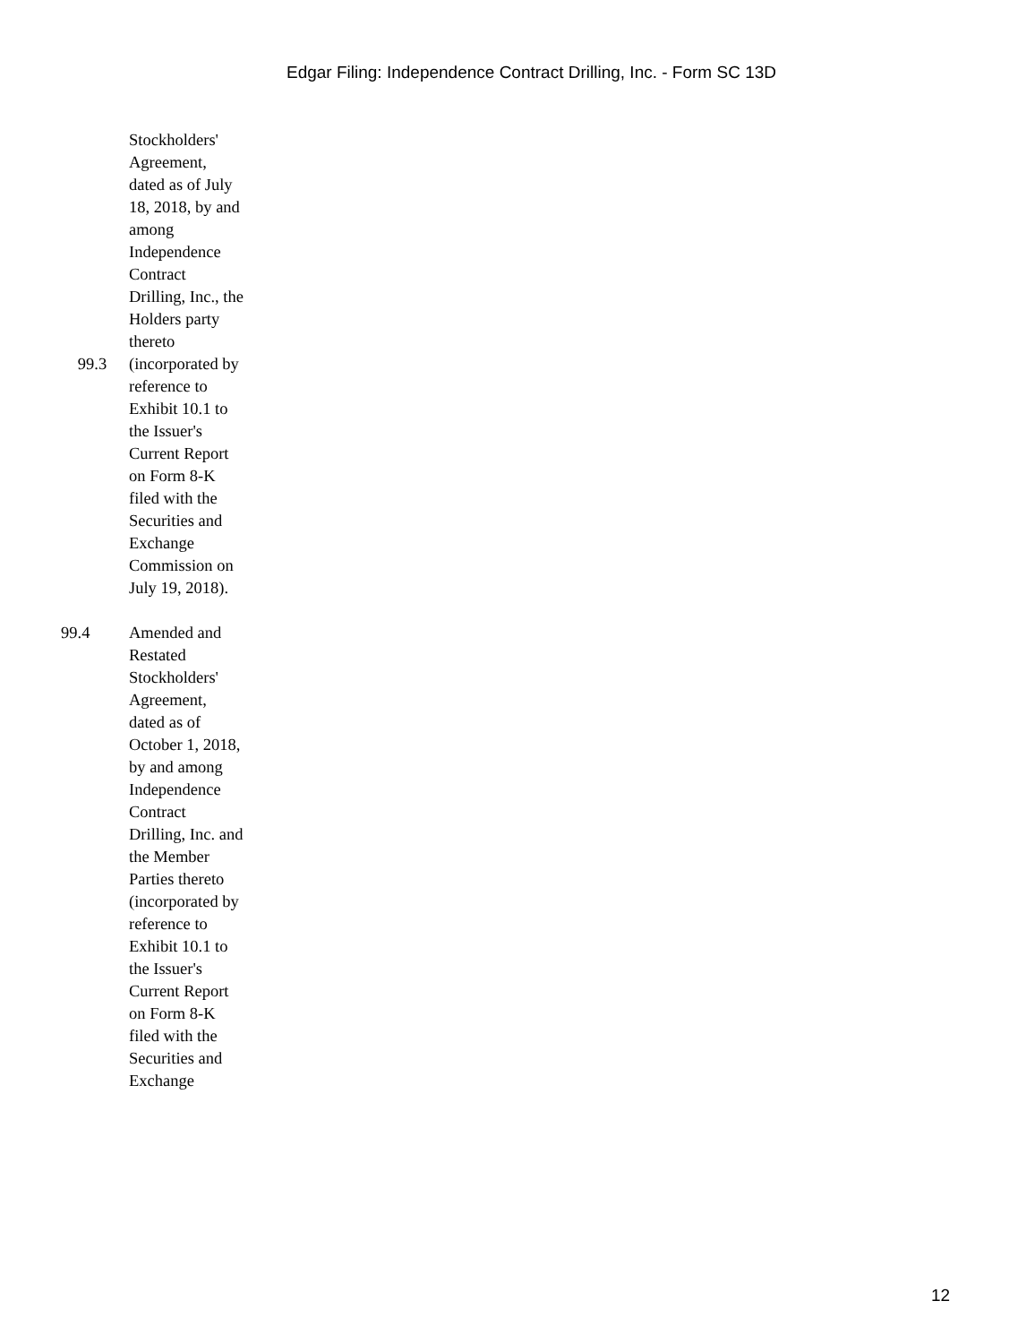Edgar Filing: Independence Contract Drilling, Inc. - Form SC 13D
| 99.3 | Stockholders' Agreement, dated as of July 18, 2018, by and among Independence Contract Drilling, Inc., the Holders party thereto (incorporated by reference to Exhibit 10.1 to the Issuer's Current Report on Form 8-K filed with the Securities and Exchange Commission on July 19, 2018). |
| 99.4 | Amended and Restated Stockholders' Agreement, dated as of October 1, 2018, by and among Independence Contract Drilling, Inc. and the Member Parties thereto (incorporated by reference to Exhibit 10.1 to the Issuer's Current Report on Form 8-K filed with the Securities and Exchange |
12